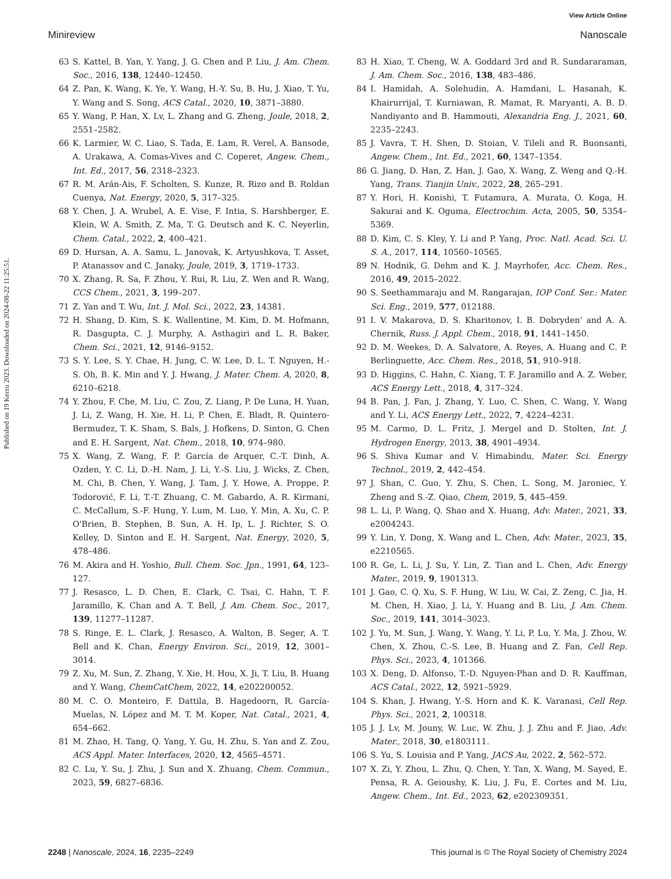View Article Online
Minireview Nanoscale
Published on 19 Kerzu 2023. Downloaded on 2024-08-22 11:25:51.
63 S. Kattel, B. Yan, Y. Yang, J. G. Chen and P. Liu, J. Am. Chem. Soc., 2016, 138, 12440–12450.
64 Z. Pan, K. Wang, K. Ye, Y. Wang, H.-Y. Su, B. Hu, J. Xiao, T. Yu, Y. Wang and S. Song, ACS Catal., 2020, 10, 3871–3880.
65 Y. Wang, P. Han, X. Lv, L. Zhang and G. Zheng, Joule, 2018, 2, 2551–2582.
66 K. Larmier, W. C. Liao, S. Tada, E. Lam, R. Verel, A. Bansode, A. Urakawa, A. Comas-Vives and C. Coperet, Angew. Chem., Int. Ed., 2017, 56, 2318–2323.
67 R. M. Arán-Ais, F. Scholten, S. Kunze, R. Rizo and B. Roldan Cuenya, Nat. Energy, 2020, 5, 317–325.
68 Y. Chen, J. A. Wrubel, A. E. Vise, F. Intia, S. Harshberger, E. Klein, W. A. Smith, Z. Ma, T. G. Deutsch and K. C. Neyerlin, Chem. Catal., 2022, 2, 400–421.
69 D. Hursan, A. A. Samu, L. Janovak, K. Artyushkova, T. Asset, P. Atanassov and C. Janaky, Joule, 2019, 3, 1719–1733.
70 X. Zhang, R. Sa, F. Zhou, Y. Rui, R. Liu, Z. Wen and R. Wang, CCS Chem., 2021, 3, 199–207.
71 Z. Yan and T. Wu, Int. J. Mol. Sci., 2022, 23, 14381.
72 H. Shang, D. Kim, S. K. Wallentine, M. Kim, D. M. Hofmann, R. Dasgupta, C. J. Murphy, A. Asthagiri and L. R. Baker, Chem. Sci., 2021, 12, 9146–9152.
73 S. Y. Lee, S. Y. Chae, H. Jung, C. W. Lee, D. L. T. Nguyen, H.-S. Oh, B. K. Min and Y. J. Hwang, J. Mater. Chem. A, 2020, 8, 6210–6218.
74 Y. Zhou, F. Che, M. Liu, C. Zou, Z. Liang, P. De Luna, H. Yuan, J. Li, Z. Wang, H. Xie, H. Li, P. Chen, E. Bladt, R. Quintero-Bermudez, T. K. Sham, S. Bals, J. Hofkens, D. Sinton, G. Chen and E. H. Sargent, Nat. Chem., 2018, 10, 974–980.
75 X. Wang, Z. Wang, F. P. García de Arquer, C.-T. Dinh, A. Ozden, Y. C. Li, D.-H. Nam, J. Li, Y.-S. Liu, J. Wicks, Z. Chen, M. Chi, B. Chen, Y. Wang, J. Tam, J. Y. Howe, A. Proppe, P. Todorović, F. Li, T.-T. Zhuang, C. M. Gabardo, A. R. Kirmani, C. McCallum, S.-F. Hung, Y. Lum, M. Luo, Y. Min, A. Xu, C. P. O'Brien, B. Stephen, B. Sun, A. H. Ip, L. J. Richter, S. O. Kelley, D. Sinton and E. H. Sargent, Nat. Energy, 2020, 5, 478–486.
76 M. Akira and H. Yoshio, Bull. Chem. Soc. Jpn., 1991, 64, 123–127.
77 J. Resasco, L. D. Chen, E. Clark, C. Tsai, C. Hahn, T. F. Jaramillo, K. Chan and A. T. Bell, J. Am. Chem. Soc., 2017, 139, 11277–11287.
78 S. Ringe, E. L. Clark, J. Resasco, A. Walton, B. Seger, A. T. Bell and K. Chan, Energy Environ. Sci., 2019, 12, 3001–3014.
79 Z. Xu, M. Sun, Z. Zhang, Y. Xie, H. Hou, X. Ji, T. Liu, B. Huang and Y. Wang, ChemCatChem, 2022, 14, e202200052.
80 M. C. O. Monteiro, F. Dattila, B. Hagedoorn, R. García-Muelas, N. López and M. T. M. Koper, Nat. Catal., 2021, 4, 654–662.
81 M. Zhao, H. Tang, Q. Yang, Y. Gu, H. Zhu, S. Yan and Z. Zou, ACS Appl. Mater. Interfaces, 2020, 12, 4565–4571.
82 C. Lu, Y. Su, J. Zhu, J. Sun and X. Zhuang, Chem. Commun., 2023, 59, 6827–6836.
83 H. Xiao, T. Cheng, W. A. Goddard 3rd and R. Sundararaman, J. Am. Chem. Soc., 2016, 138, 483–486.
84 I. Hamidah, A. Solehudin, A. Hamdani, L. Hasanah, K. Khairurrijal, T. Kurniawan, R. Mamat, R. Maryanti, A. B. D. Nandiyanto and B. Hammouti, Alexandria Eng. J., 2021, 60, 2235–2243.
85 J. Vavra, T. H. Shen, D. Stoian, V. Tileli and R. Buonsanti, Angew. Chem., Int. Ed., 2021, 60, 1347–1354.
86 G. Jiang, D. Han, Z. Han, J. Gao, X. Wang, Z. Weng and Q.-H. Yang, Trans. Tianjin Univ., 2022, 28, 265–291.
87 Y. Hori, H. Konishi, T. Futamura, A. Murata, O. Koga, H. Sakurai and K. Oguma, Electrochim. Acta, 2005, 50, 5354–5369.
88 D. Kim, C. S. Kley, Y. Li and P. Yang, Proc. Natl. Acad. Sci. U. S. A., 2017, 114, 10560–10565.
89 N. Hodnik, G. Dehm and K. J. Mayrhofer, Acc. Chem. Res., 2016, 49, 2015–2022.
90 S. Seethammaraju and M. Rangarajan, IOP Conf. Ser.: Mater. Sci. Eng., 2019, 577, 012188.
91 I. V. Makarova, D. S. Kharitonov, I. B. Dobryden' and A. A. Chernik, Russ. J. Appl. Chem., 2018, 91, 1441–1450.
92 D. M. Weekes, D. A. Salvatore, A. Reyes, A. Huang and C. P. Berlinguette, Acc. Chem. Res., 2018, 51, 910–918.
93 D. Higgins, C. Hahn, C. Xiang, T. F. Jaramillo and A. Z. Weber, ACS Energy Lett., 2018, 4, 317–324.
94 B. Pan, J. Fan, J. Zhang, Y. Luo, C. Shen, C. Wang, Y. Wang and Y. Li, ACS Energy Lett., 2022, 7, 4224–4231.
95 M. Carmo, D. L. Fritz, J. Mergel and D. Stolten, Int. J. Hydrogen Energy, 2013, 38, 4901–4934.
96 S. Shiva Kumar and V. Himabindu, Mater. Sci. Energy Technol., 2019, 2, 442–454.
97 J. Shan, C. Guo, Y. Zhu, S. Chen, L. Song, M. Jaroniec, Y. Zheng and S.-Z. Qiao, Chem, 2019, 5, 445–459.
98 L. Li, P. Wang, Q. Shao and X. Huang, Adv. Mater., 2021, 33, e2004243.
99 Y. Lin, Y. Dong, X. Wang and L. Chen, Adv. Mater., 2023, 35, e2210565.
100 R. Ge, L. Li, J. Su, Y. Lin, Z. Tian and L. Chen, Adv. Energy Mater., 2019, 9, 1901313.
101 J. Gao, C. Q. Xu, S. F. Hung, W. Liu, W. Cai, Z. Zeng, C. Jia, H. M. Chen, H. Xiao, J. Li, Y. Huang and B. Liu, J. Am. Chem. Soc., 2019, 141, 3014–3023.
102 J. Yu, M. Sun, J. Wang, Y. Wang, Y. Li, P. Lu, Y. Ma, J. Zhou, W. Chen, X. Zhou, C.-S. Lee, B. Huang and Z. Fan, Cell Rep. Phys. Sci., 2023, 4, 101366.
103 X. Deng, D. Alfonso, T.-D. Nguyen-Phan and D. R. Kauffman, ACS Catal., 2022, 12, 5921–5929.
104 S. Khan, J. Hwang, Y.-S. Horn and K. K. Varanasi, Cell Rep. Phys. Sci., 2021, 2, 100318.
105 J. J. Lv, M. Jouny, W. Luc, W. Zhu, J. J. Zhu and F. Jiao, Adv. Mater., 2018, 30, e1803111.
106 S. Yu, S. Louisia and P. Yang, JACS Au, 2022, 2, 562–572.
107 X. Zi, Y. Zhou, L. Zhu, Q. Chen, Y. Tan, X. Wang, M. Sayed, E. Pensa, R. A. Geioushy, K. Liu, J. Fu, E. Cortes and M. Liu, Angew. Chem., Int. Ed., 2023, 62, e202309351.
2248 | Nanoscale, 2024, 16, 2235–2249 This journal is © The Royal Society of Chemistry 2024